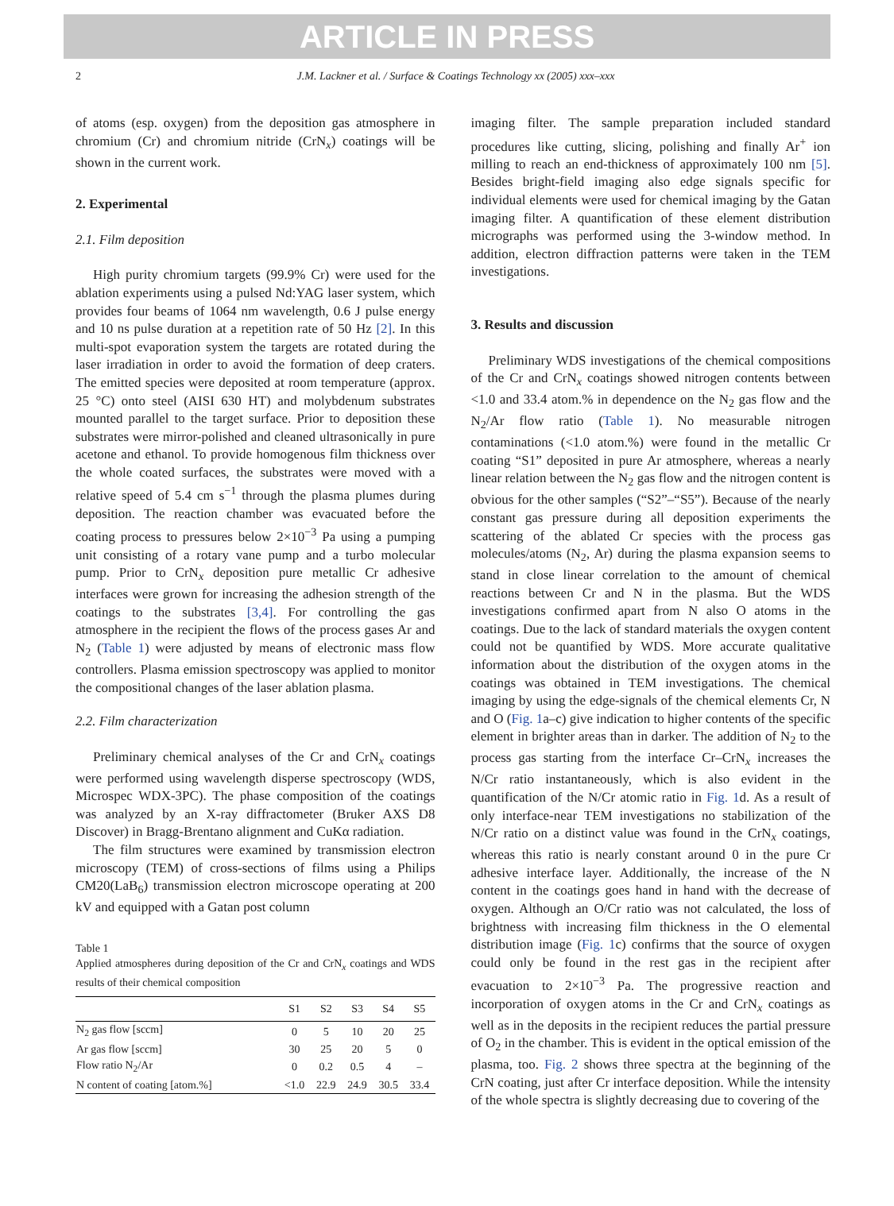ARTICLE IN PRESS
2 J.M. Lackner et al. / Surface & Coatings Technology xx (2005) xxx–xxx
of atoms (esp. oxygen) from the deposition gas atmosphere in chromium (Cr) and chromium nitride (CrN<sub>x</sub>) coatings will be shown in the current work.
2. Experimental
2.1. Film deposition
High purity chromium targets (99.9% Cr) were used for the ablation experiments using a pulsed Nd:YAG laser system, which provides four beams of 1064 nm wavelength, 0.6 J pulse energy and 10 ns pulse duration at a repetition rate of 50 Hz [2]. In this multi-spot evaporation system the targets are rotated during the laser irradiation in order to avoid the formation of deep craters. The emitted species were deposited at room temperature (approx. 25 °C) onto steel (AISI 630 HT) and molybdenum substrates mounted parallel to the target surface. Prior to deposition these substrates were mirror-polished and cleaned ultrasonically in pure acetone and ethanol. To provide homogenous film thickness over the whole coated surfaces, the substrates were moved with a relative speed of 5.4 cm s<sup>−1</sup> through the plasma plumes during deposition. The reaction chamber was evacuated before the coating process to pressures below 2×10<sup>−3</sup> Pa using a pumping unit consisting of a rotary vane pump and a turbo molecular pump. Prior to CrN<sub>x</sub> deposition pure metallic Cr adhesive interfaces were grown for increasing the adhesion strength of the coatings to the substrates [3,4]. For controlling the gas atmosphere in the recipient the flows of the process gases Ar and N<sub>2</sub> (Table 1) were adjusted by means of electronic mass flow controllers. Plasma emission spectroscopy was applied to monitor the compositional changes of the laser ablation plasma.
2.2. Film characterization
Preliminary chemical analyses of the Cr and CrN<sub>x</sub> coatings were performed using wavelength disperse spectroscopy (WDS, Microspec WDX-3PC). The phase composition of the coatings was analyzed by an X-ray diffractometer (Bruker AXS D8 Discover) in Bragg-Brentano alignment and CuKα radiation.
The film structures were examined by transmission electron microscopy (TEM) of cross-sections of films using a Philips CM20(LaB<sub>6</sub>) transmission electron microscope operating at 200 kV and equipped with a Gatan post column
Table 1
Applied atmospheres during deposition of the Cr and CrN<sub>x</sub> coatings and WDS results of their chemical composition
| | S1 | S2 | S3 | S4 | S5 |
| --- | --- | --- | --- | --- | --- |
| N<sub>2</sub> gas flow [sccm] | 0 | 5 | 10 | 20 | 25 |
| Ar gas flow [sccm] | 30 | 25 | 20 | 5 | 0 |
| Flow ratio N<sub>2</sub>/Ar | 0 | 0.2 | 0.5 | 4 | – |
| N content of coating [atom.%] | <1.0 | 22.9 | 24.9 | 30.5 | 33.4 |
imaging filter. The sample preparation included standard procedures like cutting, slicing, polishing and finally Ar<sup>+</sup> ion milling to reach an end-thickness of approximately 100 nm [5]. Besides bright-field imaging also edge signals specific for individual elements were used for chemical imaging by the Gatan imaging filter. A quantification of these element distribution micrographs was performed using the 3-window method. In addition, electron diffraction patterns were taken in the TEM investigations.
3. Results and discussion
Preliminary WDS investigations of the chemical compositions of the Cr and CrN<sub>x</sub> coatings showed nitrogen contents between <1.0 and 33.4 atom.% in dependence on the N<sub>2</sub> gas flow and the N<sub>2</sub>/Ar flow ratio (Table 1). No measurable nitrogen contaminations (<1.0 atom.%) were found in the metallic Cr coating “S1” deposited in pure Ar atmosphere, whereas a nearly linear relation between the N<sub>2</sub> gas flow and the nitrogen content is obvious for the other samples (“S2”–“S5”). Because of the nearly constant gas pressure during all deposition experiments the scattering of the ablated Cr species with the process gas molecules/atoms (N<sub>2</sub>, Ar) during the plasma expansion seems to stand in close linear correlation to the amount of chemical reactions between Cr and N in the plasma. But the WDS investigations confirmed apart from N also O atoms in the coatings. Due to the lack of standard materials the oxygen content could not be quantified by WDS. More accurate qualitative information about the distribution of the oxygen atoms in the coatings was obtained in TEM investigations. The chemical imaging by using the edge-signals of the chemical elements Cr, N and O (Fig. 1a–c) give indication to higher contents of the specific element in brighter areas than in darker. The addition of N<sub>2</sub> to the process gas starting from the interface Cr–CrN<sub>x</sub> increases the N/Cr ratio instantaneously, which is also evident in the quantification of the N/Cr atomic ratio in Fig. 1d. As a result of only interface-near TEM investigations no stabilization of the N/Cr ratio on a distinct value was found in the CrN<sub>x</sub> coatings, whereas this ratio is nearly constant around 0 in the pure Cr adhesive interface layer. Additionally, the increase of the N content in the coatings goes hand in hand with the decrease of oxygen. Although an O/Cr ratio was not calculated, the loss of brightness with increasing film thickness in the O elemental distribution image (Fig. 1c) confirms that the source of oxygen could only be found in the rest gas in the recipient after evacuation to 2×10<sup>−3</sup> Pa. The progressive reaction and incorporation of oxygen atoms in the Cr and CrN<sub>x</sub> coatings as well as in the deposits in the recipient reduces the partial pressure of O<sub>2</sub> in the chamber. This is evident in the optical emission of the plasma, too. Fig. 2 shows three spectra at the beginning of the CrN coating, just after Cr interface deposition. While the intensity of the whole spectra is slightly decreasing due to covering of the